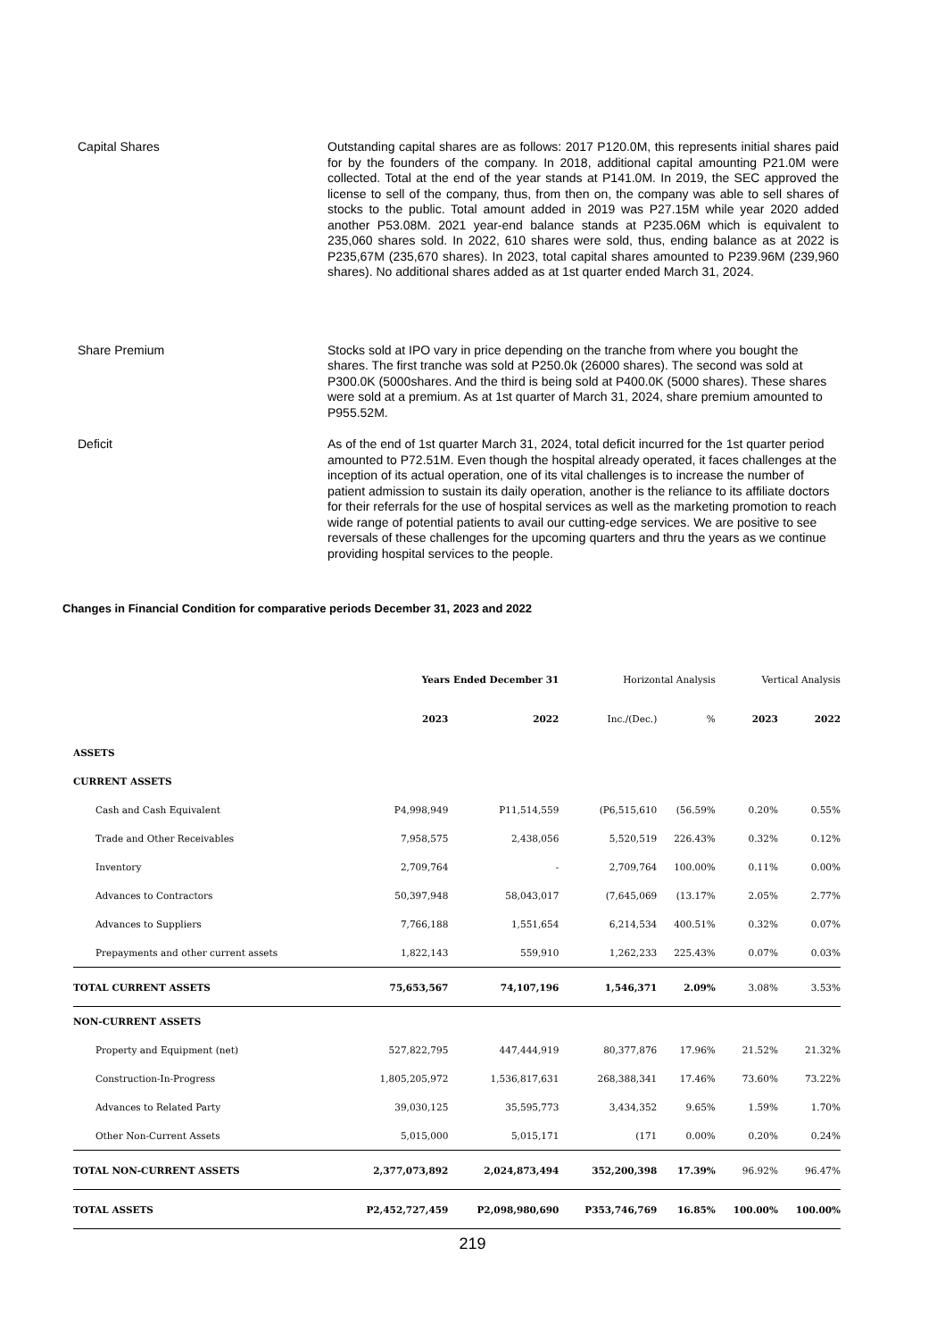Capital Shares Outstanding capital shares are as follows: 2017 P120.0M, this represents initial shares paid for by the founders of the company. In 2018, additional capital amounting P21.0M were collected. Total at the end of the year stands at P141.0M. In 2019, the SEC approved the license to sell of the company, thus, from then on, the company was able to sell shares of stocks to the public. Total amount added in 2019 was P27.15M while year 2020 added another P53.08M. 2021 year-end balance stands at P235.06M which is equivalent to 235,060 shares sold. In 2022, 610 shares were sold, thus, ending balance as at 2022 is P235,67M (235,670 shares). In 2023, total capital shares amounted to P239.96M (239,960 shares). No additional shares added as at 1st quarter ended March 31, 2024.
Share Premium Stocks sold at IPO vary in price depending on the tranche from where you bought the shares. The first tranche was sold at P250.0k (26000 shares). The second was sold at P300.0K (5000shares. And the third is being sold at P400.0K (5000 shares). These shares were sold at a premium. As at 1st quarter of March 31, 2024, share premium amounted to P955.52M.
Deficit As of the end of 1st quarter March 31, 2024, total deficit incurred for the 1st quarter period amounted to P72.51M. Even though the hospital already operated, it faces challenges at the inception of its actual operation, one of its vital challenges is to increase the number of patient admission to sustain its daily operation, another is the reliance to its affiliate doctors for their referrals for the use of hospital services as well as the marketing promotion to reach wide range of potential patients to avail our cutting-edge services. We are positive to see reversals of these challenges for the upcoming quarters and thru the years as we continue providing hospital services to the people.
Changes in Financial Condition for comparative periods December 31, 2023 and 2022
| | Years Ended December 31 | | Horizontal Analysis | | Vertical Analysis | |
| --- | --- | --- | --- | --- | --- | --- |
| | 2023 | 2022 | Inc./(Dec.) | % | 2023 | 2022 |
| ASSETS | | | | | | |
| CURRENT ASSETS | | | | | | |
| Cash and Cash Equivalent | P4,998,949 | P11,514,559 | (P6,515,610 | (56.59% | 0.20% | 0.55% |
| Trade and Other Receivables | 7,958,575 | 2,438,056 | 5,520,519 | 226.43% | 0.32% | 0.12% |
| Inventory | 2,709,764 | - | 2,709,764 | 100.00% | 0.11% | 0.00% |
| Advances to Contractors | 50,397,948 | 58,043,017 | (7,645,069 | (13.17% | 2.05% | 2.77% |
| Advances to Suppliers | 7,766,188 | 1,551,654 | 6,214,534 | 400.51% | 0.32% | 0.07% |
| Prepayments and other current assets | 1,822,143 | 559,910 | 1,262,233 | 225.43% | 0.07% | 0.03% |
| TOTAL CURRENT ASSETS | 75,653,567 | 74,107,196 | 1,546,371 | 2.09% | 3.08% | 3.53% |
| NON-CURRENT ASSETS | | | | | | |
| Property and Equipment (net) | 527,822,795 | 447,444,919 | 80,377,876 | 17.96% | 21.52% | 21.32% |
| Construction-In-Progress | 1,805,205,972 | 1,536,817,631 | 268,388,341 | 17.46% | 73.60% | 73.22% |
| Advances to Related Party | 39,030,125 | 35,595,773 | 3,434,352 | 9.65% | 1.59% | 1.70% |
| Other Non-Current Assets | 5,015,000 | 5,015,171 | (171 | 0.00% | 0.20% | 0.24% |
| TOTAL NON-CURRENT ASSETS | 2,377,073,892 | 2,024,873,494 | 352,200,398 | 17.39% | 96.92% | 96.47% |
| TOTAL ASSETS | P2,452,727,459 | P2,098,980,690 | P353,746,769 | 16.85% | 100.00% | 100.00% |
219